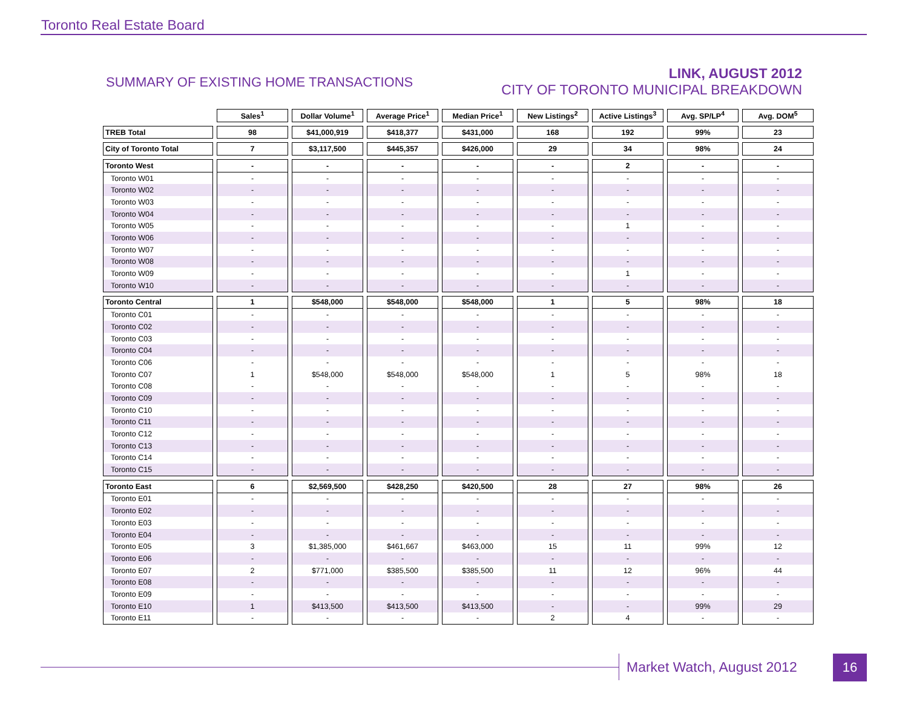Toronto Real Estate Board
SUMMARY OF EXISTING HOME TRANSACTIONS
LINK, AUGUST 2012
CITY OF TORONTO MUNICIPAL BREAKDOWN
| | Sales<sup>1</sup> | Dollar Volume<sup>1</sup> | Average Price<sup>1</sup> | Median Price<sup>1</sup> | New Listings<sup>2</sup> | Active Listings<sup>3</sup> | Avg. SP/LP<sup>4</sup> | Avg. DOM<sup>5</sup> |
| --- | --- | --- | --- | --- | --- | --- | --- | --- |
| TREB Total | 98 | $41,000,919 | $418,377 | $431,000 | 168 | 192 | 99% | 23 |
| City of Toronto Total | 7 | $3,117,500 | $445,357 | $426,000 | 29 | 34 | 98% | 24 |
| Toronto West | - | - | - | - | - | 2 | - | - |
| Toronto W01 | - | - | - | - | - | - | - | - |
| Toronto W02 | - | - | - | - | - | - | - | - |
| Toronto W03 | - | - | - | - | - | - | - | - |
| Toronto W04 | - | - | - | - | - | - | - | - |
| Toronto W05 | - | - | - | - | - | 1 | - | - |
| Toronto W06 | - | - | - | - | - | - | - | - |
| Toronto W07 | - | - | - | - | - | - | - | - |
| Toronto W08 | - | - | - | - | - | - | - | - |
| Toronto W09 | - | - | - | - | - | 1 | - | - |
| Toronto W10 | - | - | - | - | - | - | - | - |
| Toronto Central | 1 | $548,000 | $548,000 | $548,000 | 1 | 5 | 98% | 18 |
| Toronto C01 | - | - | - | - | - | - | - | - |
| Toronto C02 | - | - | - | - | - | - | - | - |
| Toronto C03 | - | - | - | - | - | - | - | - |
| Toronto C04 | - | - | - | - | - | - | - | - |
| Toronto C06 | - | - | - | - | - | - | - | - |
| Toronto C07 | 1 | $548,000 | $548,000 | $548,000 | 1 | 5 | 98% | 18 |
| Toronto C08 | - | - | - | - | - | - | - | - |
| Toronto C09 | - | - | - | - | - | - | - | - |
| Toronto C10 | - | - | - | - | - | - | - | - |
| Toronto C11 | - | - | - | - | - | - | - | - |
| Toronto C12 | - | - | - | - | - | - | - | - |
| Toronto C13 | - | - | - | - | - | - | - | - |
| Toronto C14 | - | - | - | - | - | - | - | - |
| Toronto C15 | - | - | - | - | - | - | - | - |
| Toronto East | 6 | $2,569,500 | $428,250 | $420,500 | 28 | 27 | 98% | 26 |
| Toronto E01 | - | - | - | - | - | - | - | - |
| Toronto E02 | - | - | - | - | - | - | - | - |
| Toronto E03 | - | - | - | - | - | - | - | - |
| Toronto E04 | - | - | - | - | - | - | - | - |
| Toronto E05 | 3 | $1,385,000 | $461,667 | $463,000 | 15 | 11 | 99% | 12 |
| Toronto E06 | - | - | - | - | - | - | - | - |
| Toronto E07 | 2 | $771,000 | $385,500 | $385,500 | 11 | 12 | 96% | 44 |
| Toronto E08 | - | - | - | - | - | - | - | - |
| Toronto E09 | - | - | - | - | - | - | - | - |
| Toronto E10 | 1 | $413,500 | $413,500 | $413,500 | - | - | 99% | 29 |
| Toronto E11 | - | - | - | - | 2 | 4 | - | - |
Market Watch, August 2012 16